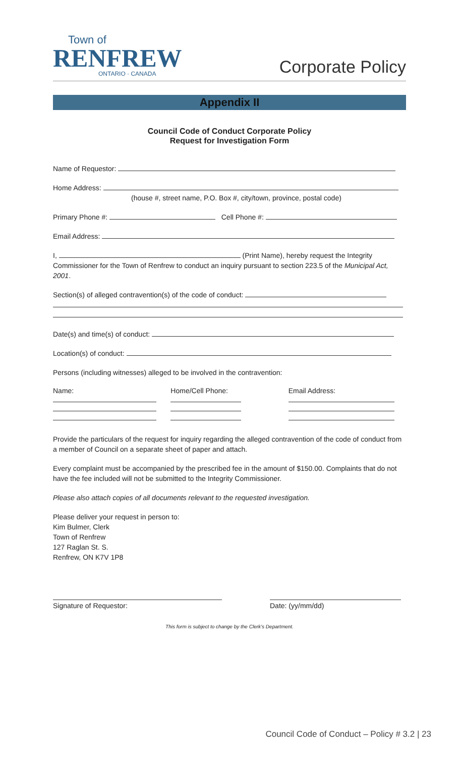Town of
RENFREW
ONTARIO · CANADA
Corporate Policy
Appendix II
Council Code of Conduct Corporate Policy
Request for Investigation Form
Name of Requestor:
Home Address:
(house #, street name, P.O. Box #, city/town, province, postal code)
Primary Phone #: Cell Phone #:
Email Address:
I, (Print Name), hereby request the Integrity Commissioner for the Town of Renfrew to conduct an inquiry pursuant to section 223.5 of the Municipal Act, 2001.
Section(s) of alleged contravention(s) of the code of conduct:
Date(s) and time(s) of conduct:
Location(s) of conduct:
Persons (including witnesses) alleged to be involved in the contravention:
Name:
Home/Cell Phone:
Email Address:
Provide the particulars of the request for inquiry regarding the alleged contravention of the code of conduct from a member of Council on a separate sheet of paper and attach.
Every complaint must be accompanied by the prescribed fee in the amount of $150.00. Complaints that do not have the fee included will not be submitted to the Integrity Commissioner.
Please also attach copies of all documents relevant to the requested investigation.
Please deliver your request in person to:
Kim Bulmer, Clerk
Town of Renfrew
127 Raglan St. S.
Renfrew, ON K7V 1P8
Signature of Requestor:
Date: (yy/mm/dd)
This form is subject to change by the Clerk’s Department.
Council Code of Conduct – Policy # 3.2 | 23